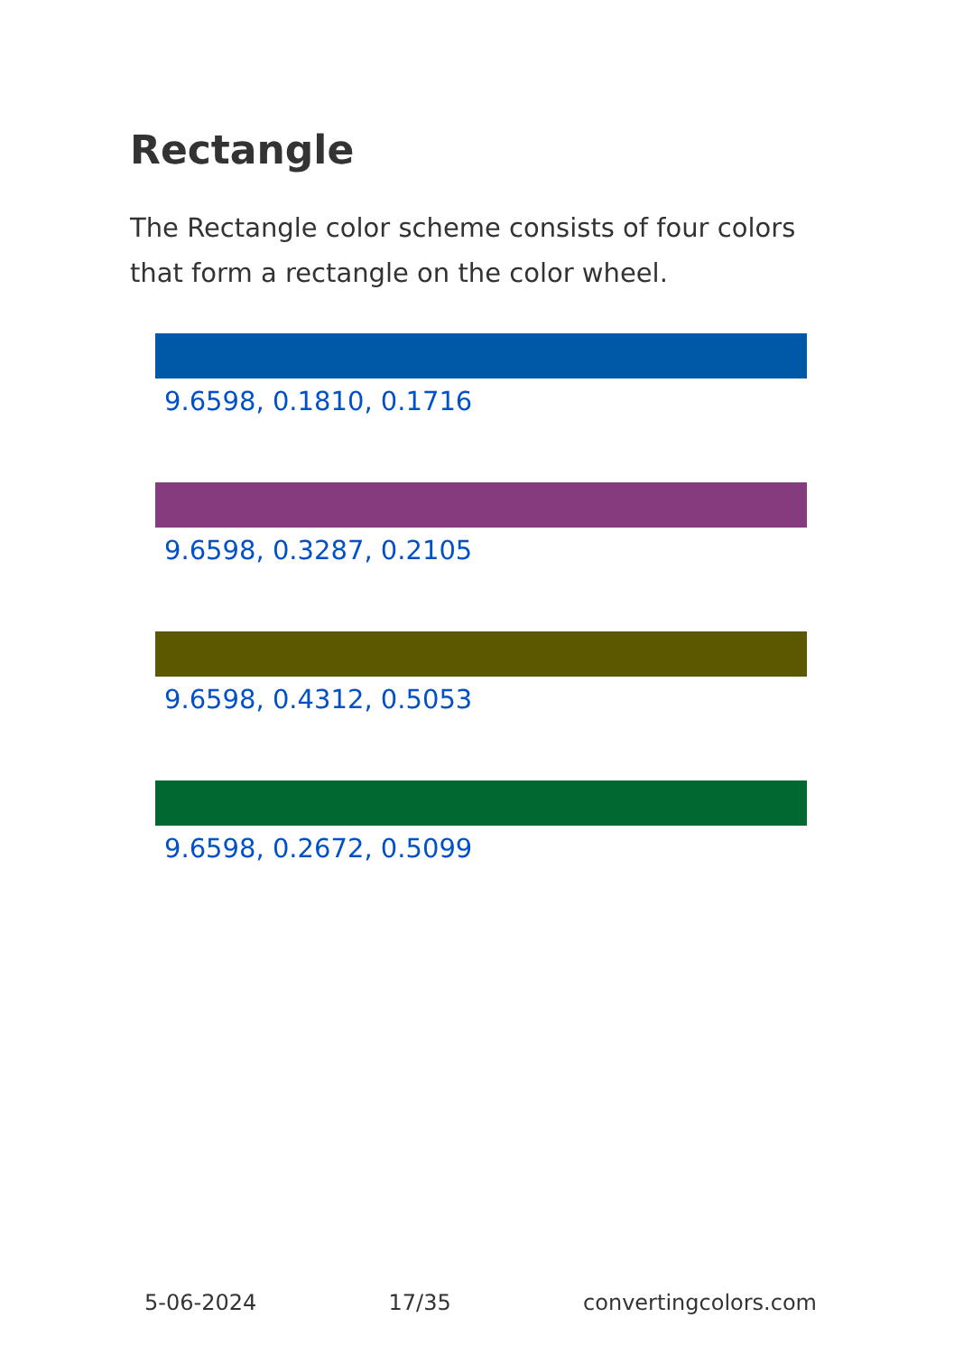Rectangle
The Rectangle color scheme consists of four colors that form a rectangle on the color wheel.
9.6598, 0.1810, 0.1716
9.6598, 0.3287, 0.2105
9.6598, 0.4312, 0.5053
9.6598, 0.2672, 0.5099
5-06-2024 17/35 convertingcolors.com